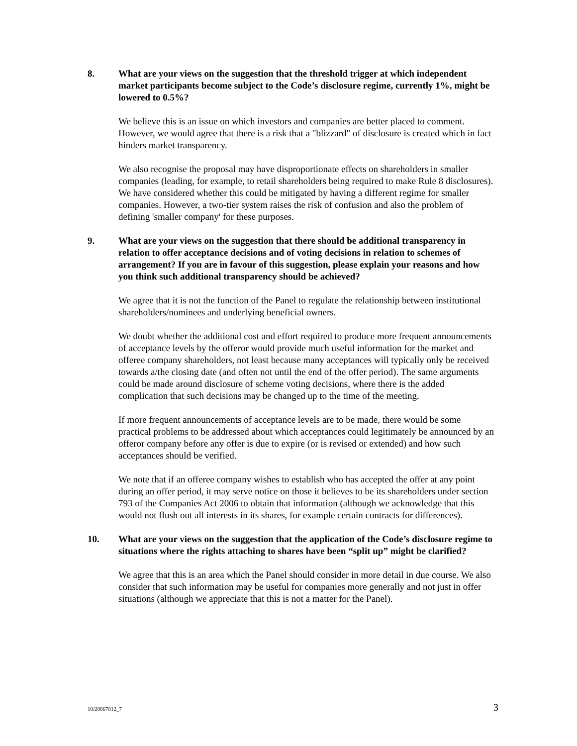8. What are your views on the suggestion that the threshold trigger at which independent market participants become subject to the Code’s disclosure regime, currently 1%, might be lowered to 0.5%?
We believe this is an issue on which investors and companies are better placed to comment. However, we would agree that there is a risk that a "blizzard" of disclosure is created which in fact hinders market transparency.
We also recognise the proposal may have disproportionate effects on shareholders in smaller companies (leading, for example, to retail shareholders being required to make Rule 8 disclosures). We have considered whether this could be mitigated by having a different regime for smaller companies. However, a two-tier system raises the risk of confusion and also the problem of defining 'smaller company' for these purposes.
9. What are your views on the suggestion that there should be additional transparency in relation to offer acceptance decisions and of voting decisions in relation to schemes of arrangement? If you are in favour of this suggestion, please explain your reasons and how you think such additional transparency should be achieved?
We agree that it is not the function of the Panel to regulate the relationship between institutional shareholders/nominees and underlying beneficial owners.
We doubt whether the additional cost and effort required to produce more frequent announcements of acceptance levels by the offeror would provide much useful information for the market and offeree company shareholders, not least because many acceptances will typically only be received towards a/the closing date (and often not until the end of the offer period). The same arguments could be made around disclosure of scheme voting decisions, where there is the added complication that such decisions may be changed up to the time of the meeting.
If more frequent announcements of acceptance levels are to be made, there would be some practical problems to be addressed about which acceptances could legitimately be announced by an offeror company before any offer is due to expire (or is revised or extended) and how such acceptances should be verified.
We note that if an offeree company wishes to establish who has accepted the offer at any point during an offer period, it may serve notice on those it believes to be its shareholders under section 793 of the Companies Act 2006 to obtain that information (although we acknowledge that this would not flush out all interests in its shares, for example certain contracts for differences).
10. What are your views on the suggestion that the application of the Code’s disclosure regime to situations where the rights attaching to shares have been “split up” might be clarified?
We agree that this is an area which the Panel should consider in more detail in due course. We also consider that such information may be useful for companies more generally and not just in offer situations (although we appreciate that this is not a matter for the Panel).
10/28867812_7 3